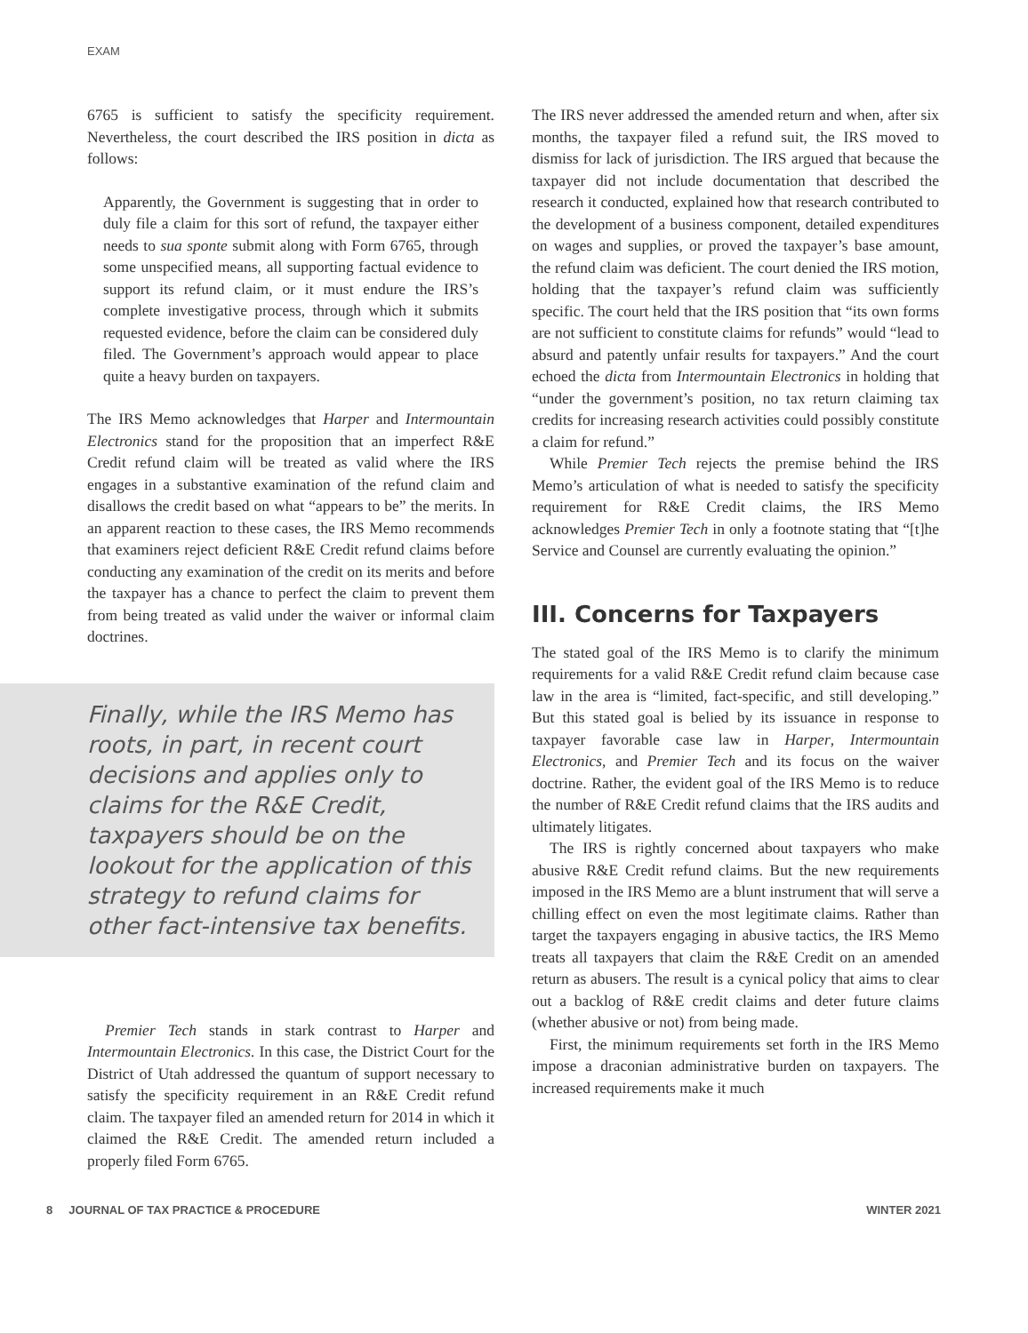EXAM
6765 is sufficient to satisfy the specificity requirement. Nevertheless, the court described the IRS position in dicta as follows:
Apparently, the Government is suggesting that in order to duly file a claim for this sort of refund, the taxpayer either needs to sua sponte submit along with Form 6765, through some unspecified means, all supporting factual evidence to support its refund claim, or it must endure the IRS’s complete investigative process, through which it submits requested evidence, before the claim can be considered duly filed. The Government’s approach would appear to place quite a heavy burden on taxpayers.
The IRS Memo acknowledges that Harper and Intermountain Electronics stand for the proposition that an imperfect R&E Credit refund claim will be treated as valid where the IRS engages in a substantive examination of the refund claim and disallows the credit based on what “appears to be” the merits. In an apparent reaction to these cases, the IRS Memo recommends that examiners reject deficient R&E Credit refund claims before conducting any examination of the credit on its merits and before the taxpayer has a chance to perfect the claim to prevent them from being treated as valid under the waiver or informal claim doctrines.
Finally, while the IRS Memo has roots, in part, in recent court decisions and applies only to claims for the R&E Credit, taxpayers should be on the lookout for the application of this strategy to refund claims for other fact-intensive tax benefits.
Premier Tech stands in stark contrast to Harper and Intermountain Electronics. In this case, the District Court for the District of Utah addressed the quantum of support necessary to satisfy the specificity requirement in an R&E Credit refund claim. The taxpayer filed an amended return for 2014 in which it claimed the R&E Credit. The amended return included a properly filed Form 6765.
The IRS never addressed the amended return and when, after six months, the taxpayer filed a refund suit, the IRS moved to dismiss for lack of jurisdiction. The IRS argued that because the taxpayer did not include documentation that described the research it conducted, explained how that research contributed to the development of a business component, detailed expenditures on wages and supplies, or proved the taxpayer’s base amount, the refund claim was deficient. The court denied the IRS motion, holding that the taxpayer’s refund claim was sufficiently specific. The court held that the IRS position that “its own forms are not sufficient to constitute claims for refunds” would “lead to absurd and patently unfair results for taxpayers.” And the court echoed the dicta from Intermountain Electronics in holding that “under the government’s position, no tax return claiming tax credits for increasing research activities could possibly constitute a claim for refund.”
While Premier Tech rejects the premise behind the IRS Memo’s articulation of what is needed to satisfy the specificity requirement for R&E Credit claims, the IRS Memo acknowledges Premier Tech in only a footnote stating that “[t]he Service and Counsel are currently evaluating the opinion.”
III. Concerns for Taxpayers
The stated goal of the IRS Memo is to clarify the minimum requirements for a valid R&E Credit refund claim because case law in the area is “limited, fact-specific, and still developing.” But this stated goal is belied by its issuance in response to taxpayer favorable case law in Harper, Intermountain Electronics, and Premier Tech and its focus on the waiver doctrine. Rather, the evident goal of the IRS Memo is to reduce the number of R&E Credit refund claims that the IRS audits and ultimately litigates.
The IRS is rightly concerned about taxpayers who make abusive R&E Credit refund claims. But the new requirements imposed in the IRS Memo are a blunt instrument that will serve a chilling effect on even the most legitimate claims. Rather than target the taxpayers engaging in abusive tactics, the IRS Memo treats all taxpayers that claim the R&E Credit on an amended return as abusers. The result is a cynical policy that aims to clear out a backlog of R&E credit claims and deter future claims (whether abusive or not) from being made.
First, the minimum requirements set forth in the IRS Memo impose a draconian administrative burden on taxpayers. The increased requirements make it much
8 JOURNAL OF TAX PRACTICE & PROCEDURE WINTER 2021